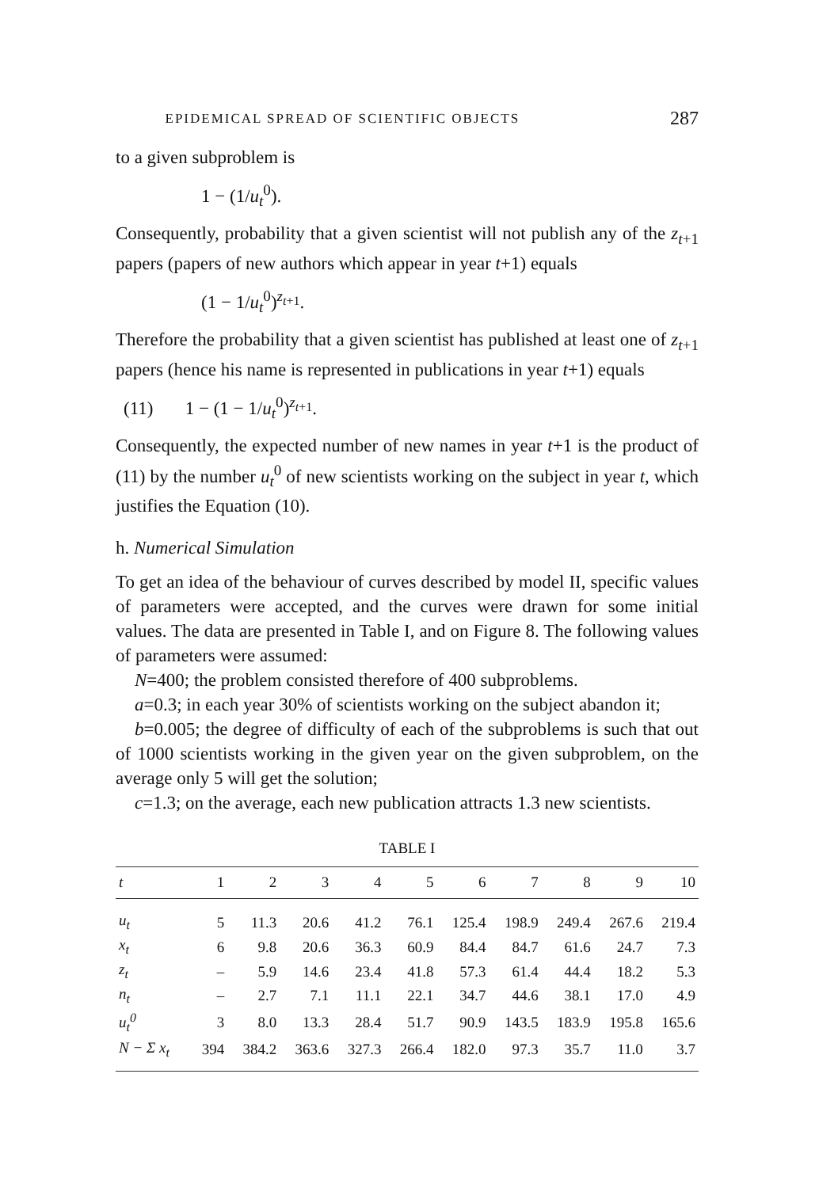EPIDEMICAL SPREAD OF SCIENTIFIC OBJECTS 287
to a given subproblem is
1 − (1/u<sub>t</sub><sup>0</sup>).
Consequently, probability that a given scientist will not publish any of the z<sub>t+1</sub> papers (papers of new authors which appear in year t+1) equals
(1 − 1/u<sub>t</sub><sup>0</sup>)<sup>z<sub>t+1</sub></sup>.
Therefore the probability that a given scientist has published at least one of z<sub>t+1</sub> papers (hence his name is represented in publications in year t+1) equals
(11) 1 − (1 − 1/u<sub>t</sub><sup>0</sup>)<sup>z<sub>t+1</sub></sup>.
Consequently, the expected number of new names in year t+1 is the product of (11) by the number u<sub>t</sub><sup>0</sup> of new scientists working on the subject in year t, which justifies the Equation (10).
h. Numerical Simulation
To get an idea of the behaviour of curves described by model II, specific values of parameters were accepted, and the curves were drawn for some initial values. The data are presented in Table I, and on Figure 8. The following values of parameters were assumed:
N=400; the problem consisted therefore of 400 subproblems.
a=0.3; in each year 30% of scientists working on the subject abandon it;
b=0.005; the degree of difficulty of each of the subproblems is such that out of 1000 scientists working in the given year on the given subproblem, on the average only 5 will get the solution;
c=1.3; on the average, each new publication attracts 1.3 new scientists.
TABLE I
| t | 1 | 2 | 3 | 4 | 5 | 6 | 7 | 8 | 9 | 10 |
| --- | --- | --- | --- | --- | --- | --- | --- | --- | --- | --- |
| u<sub>t</sub> | 5 | 11.3 | 20.6 | 41.2 | 76.1 | 125.4 | 198.9 | 249.4 | 267.6 | 219.4 |
| x<sub>t</sub> | 6 | 9.8 | 20.6 | 36.3 | 60.9 | 84.4 | 84.7 | 61.6 | 24.7 | 7.3 |
| z<sub>t</sub> | – | 5.9 | 14.6 | 23.4 | 41.8 | 57.3 | 61.4 | 44.4 | 18.2 | 5.3 |
| n<sub>t</sub> | – | 2.7 | 7.1 | 11.1 | 22.1 | 34.7 | 44.6 | 38.1 | 17.0 | 4.9 |
| u<sub>t</sub><sup>0</sup> | 3 | 8.0 | 13.3 | 28.4 | 51.7 | 90.9 | 143.5 | 183.9 | 195.8 | 165.6 |
| N − Σ x<sub>t</sub> | 394 | 384.2 | 363.6 | 327.3 | 266.4 | 182.0 | 97.3 | 35.7 | 11.0 | 3.7 |